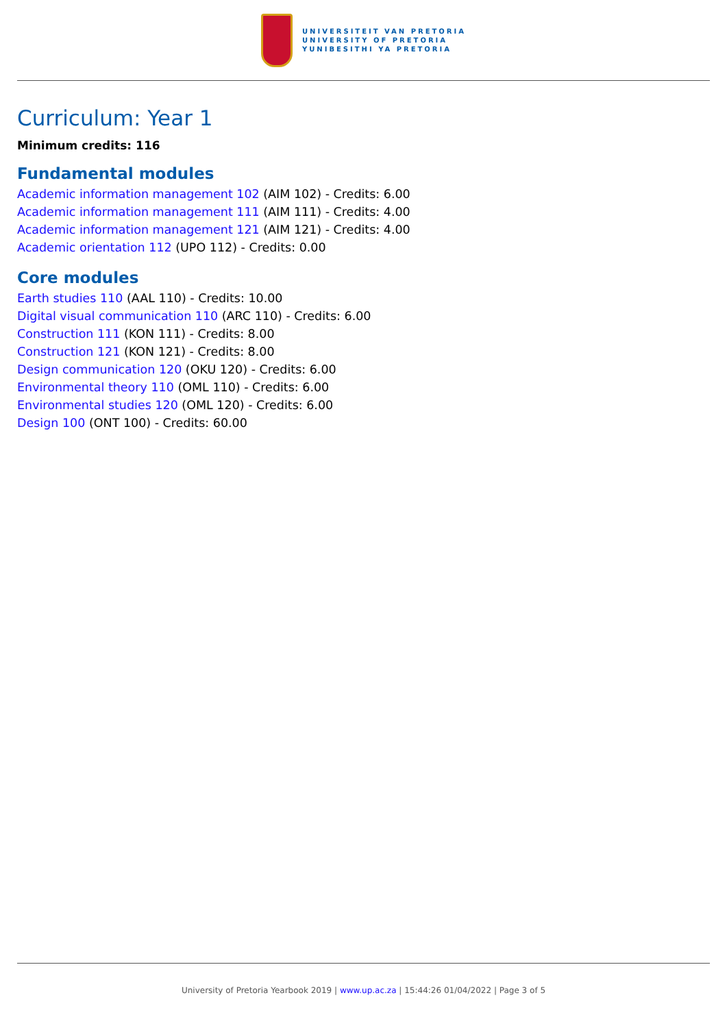UNIVERSITEIT VAN PRETORIA
UNIVERSITY OF PRETORIA
YUNIBESITHI YA PRETORIA
Curriculum: Year 1
Minimum credits: 116
Fundamental modules
Academic information management 102 (AIM 102) - Credits: 6.00
Academic information management 111 (AIM 111) - Credits: 4.00
Academic information management 121 (AIM 121) - Credits: 4.00
Academic orientation 112 (UPO 112) - Credits: 0.00
Core modules
Earth studies 110 (AAL 110) - Credits: 10.00
Digital visual communication 110 (ARC 110) - Credits: 6.00
Construction 111 (KON 111) - Credits: 8.00
Construction 121 (KON 121) - Credits: 8.00
Design communication 120 (OKU 120) - Credits: 6.00
Environmental theory 110 (OML 110) - Credits: 6.00
Environmental studies 120 (OML 120) - Credits: 6.00
Design 100 (ONT 100) - Credits: 60.00
University of Pretoria Yearbook 2019 | www.up.ac.za | 15:44:26 01/04/2022 | Page 3 of 5